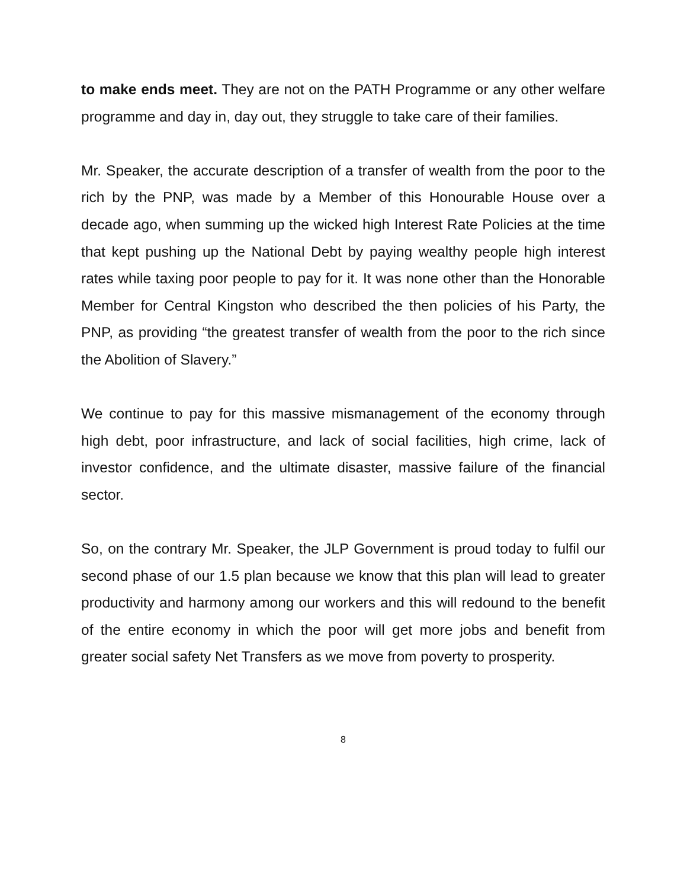to make ends meet. They are not on the PATH Programme or any other welfare programme and day in, day out, they struggle to take care of their families.
Mr. Speaker, the accurate description of a transfer of wealth from the poor to the rich by the PNP, was made by a Member of this Honourable House over a decade ago, when summing up the wicked high Interest Rate Policies at the time that kept pushing up the National Debt by paying wealthy people high interest rates while taxing poor people to pay for it. It was none other than the Honorable Member for Central Kingston who described the then policies of his Party, the PNP, as providing “the greatest transfer of wealth from the poor to the rich since the Abolition of Slavery.”
We continue to pay for this massive mismanagement of the economy through high debt, poor infrastructure, and lack of social facilities, high crime, lack of investor confidence, and the ultimate disaster, massive failure of the financial sector.
So, on the contrary Mr. Speaker, the JLP Government is proud today to fulfil our second phase of our 1.5 plan because we know that this plan will lead to greater productivity and harmony among our workers and this will redound to the benefit of the entire economy in which the poor will get more jobs and benefit from greater social safety Net Transfers as we move from poverty to prosperity.
8